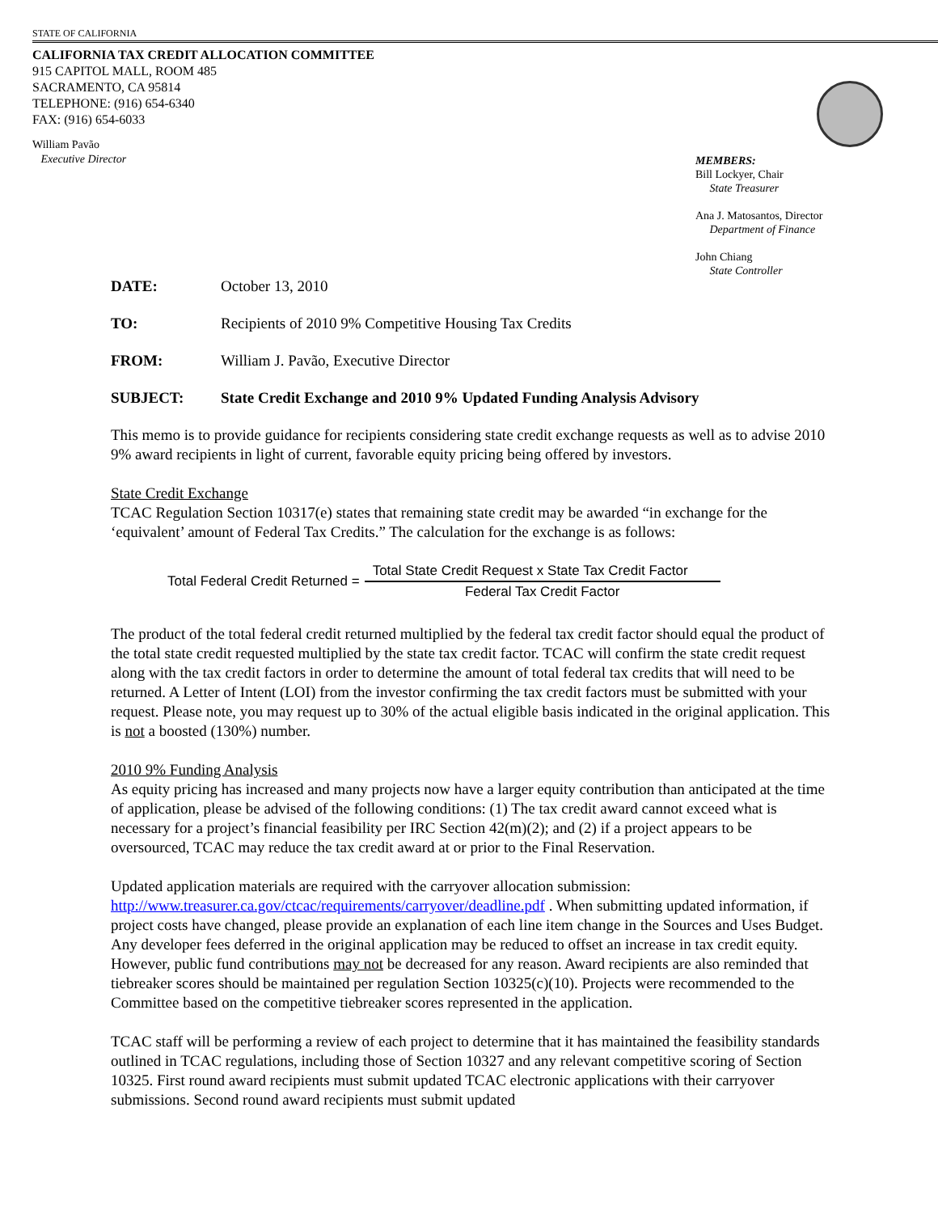STATE OF CALIFORNIA
CALIFORNIA TAX CREDIT ALLOCATION COMMITTEE
915 CAPITOL MALL, ROOM 485
SACRAMENTO, CA 95814
TELEPHONE: (916) 654-6340
FAX: (916) 654-6033
William Pavão
Executive Director
MEMBERS:
Bill Lockyer, Chair
State Treasurer
Ana J. Matosantos, Director
Department of Finance
John Chiang
State Controller
DATE: October 13, 2010
TO: Recipients of 2010 9% Competitive Housing Tax Credits
FROM: William J. Pavão, Executive Director
SUBJECT: State Credit Exchange and 2010 9% Updated Funding Analysis Advisory
This memo is to provide guidance for recipients considering state credit exchange requests as well as to advise 2010 9% award recipients in light of current, favorable equity pricing being offered by investors.
State Credit Exchange
TCAC Regulation Section 10317(e) states that remaining state credit may be awarded “in exchange for the ‘equivalent’ amount of Federal Tax Credits.” The calculation for the exchange is as follows:
Total Federal Credit Returned = Total State Credit Request x State Tax Credit Factor Federal Tax Credit Factor
The product of the total federal credit returned multiplied by the federal tax credit factor should equal the product of the total state credit requested multiplied by the state tax credit factor. TCAC will confirm the state credit request along with the tax credit factors in order to determine the amount of total federal tax credits that will need to be returned. A Letter of Intent (LOI) from the investor confirming the tax credit factors must be submitted with your request. Please note, you may request up to 30% of the actual eligible basis indicated in the original application. This is not a boosted (130%) number.
2010 9% Funding Analysis
As equity pricing has increased and many projects now have a larger equity contribution than anticipated at the time of application, please be advised of the following conditions: (1) The tax credit award cannot exceed what is necessary for a project’s financial feasibility per IRC Section 42(m)(2); and (2) if a project appears to be oversourced, TCAC may reduce the tax credit award at or prior to the Final Reservation.
Updated application materials are required with the carryover allocation submission: http://www.treasurer.ca.gov/ctcac/requirements/carryover/deadline.pdf . When submitting updated information, if project costs have changed, please provide an explanation of each line item change in the Sources and Uses Budget. Any developer fees deferred in the original application may be reduced to offset an increase in tax credit equity. However, public fund contributions may not be decreased for any reason. Award recipients are also reminded that tiebreaker scores should be maintained per regulation Section 10325(c)(10). Projects were recommended to the Committee based on the competitive tiebreaker scores represented in the application.
TCAC staff will be performing a review of each project to determine that it has maintained the feasibility standards outlined in TCAC regulations, including those of Section 10327 and any relevant competitive scoring of Section 10325. First round award recipients must submit updated TCAC electronic applications with their carryover submissions. Second round award recipients must submit updated